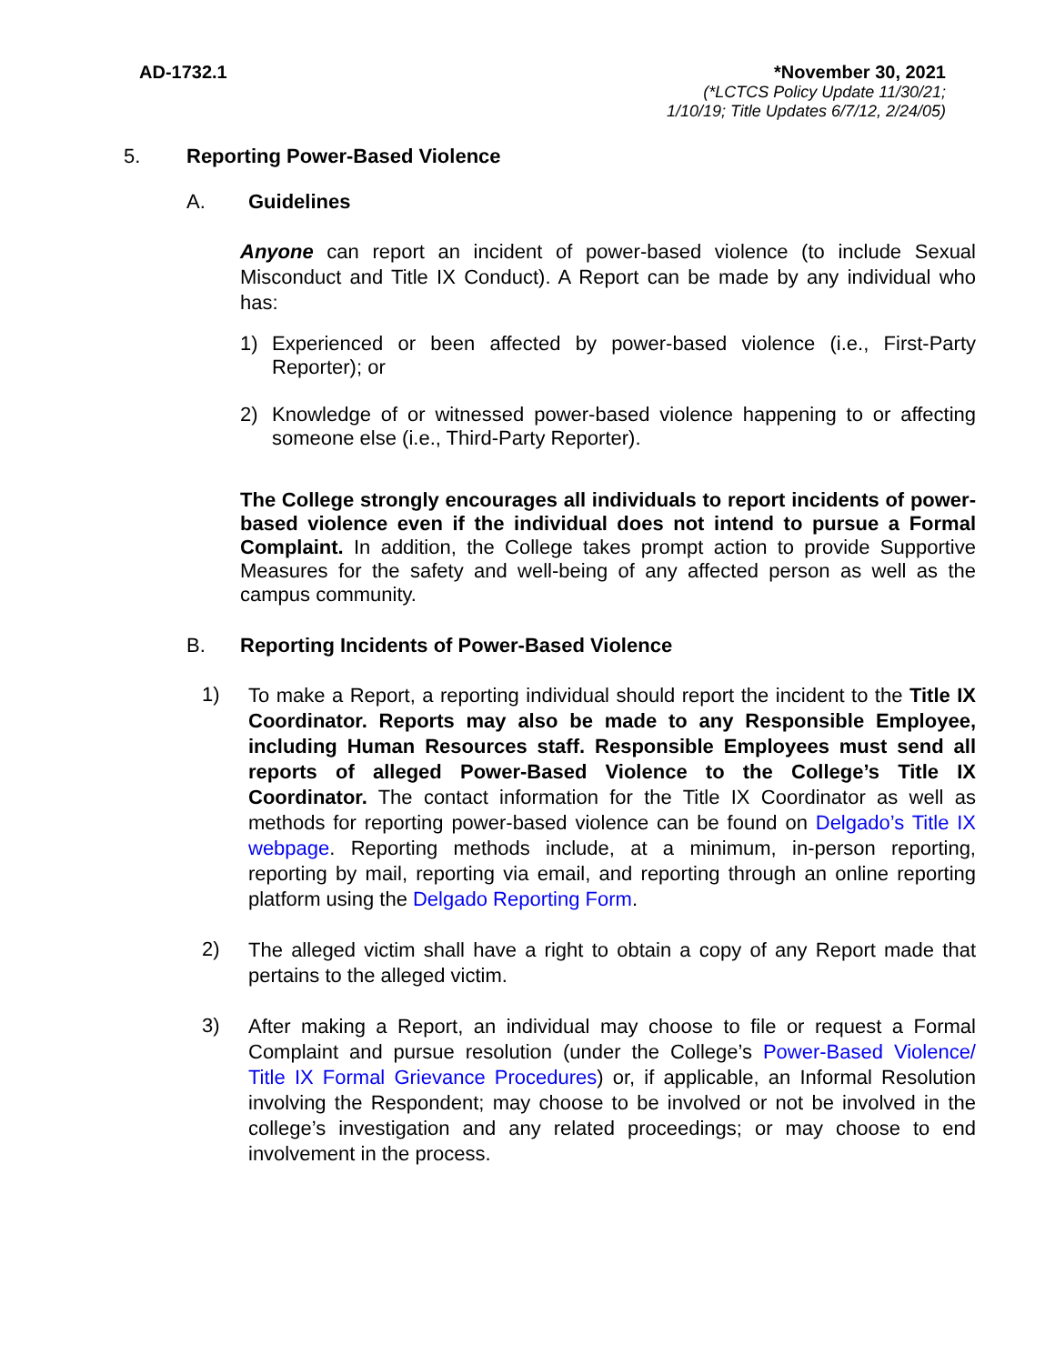AD-1732.1 *November 30, 2021
(*LCTCS Policy Update 11/30/21;
1/10/19; Title Updates 6/7/12, 2/24/05)
5. Reporting Power-Based Violence
A. Guidelines
Anyone can report an incident of power-based violence (to include Sexual Misconduct and Title IX Conduct). A Report can be made by any individual who has:
1)
Experienced or been affected by power-based violence (i.e., First-Party Reporter); or
2)
Knowledge of or witnessed power-based violence happening to or affecting someone else (i.e., Third-Party Reporter).
The College strongly encourages all individuals to report incidents of power-based violence even if the individual does not intend to pursue a Formal Complaint. In addition, the College takes prompt action to provide Supportive Measures for the safety and well-being of any affected person as well as the campus community.
B. Reporting Incidents of Power-Based Violence
1)
To make a Report, a reporting individual should report the incident to the Title IX Coordinator. Reports may also be made to any Responsible Employee, including Human Resources staff. Responsible Employees must send all reports of alleged Power-Based Violence to the College’s Title IX Coordinator. The contact information for the Title IX Coordinator as well as methods for reporting power-based violence can be found on Delgado’s Title IX webpage. Reporting methods include, at a minimum, in-person reporting, reporting by mail, reporting via email, and reporting through an online reporting platform using the Delgado Reporting Form.
2)
The alleged victim shall have a right to obtain a copy of any Report made that pertains to the alleged victim.
3)
After making a Report, an individual may choose to file or request a Formal Complaint and pursue resolution (under the College’s Power-Based Violence/ Title IX Formal Grievance Procedures) or, if applicable, an Informal Resolution involving the Respondent; may choose to be involved or not be involved in the college’s investigation and any related proceedings; or may choose to end involvement in the process.